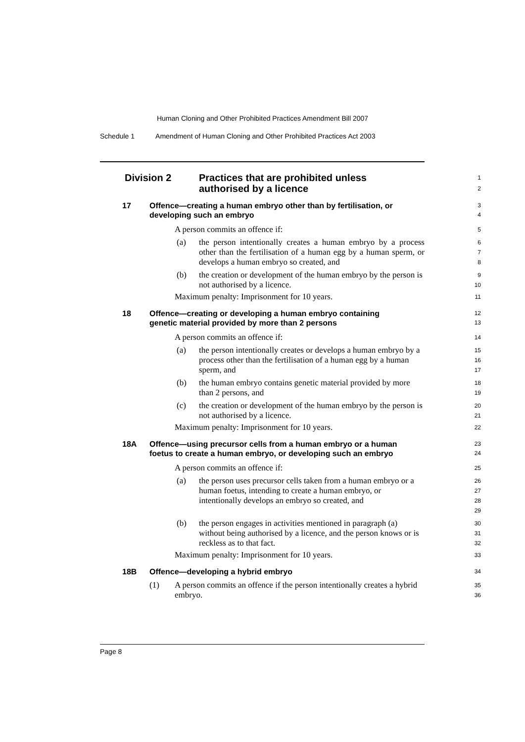Human Cloning and Other Prohibited Practices Amendment Bill 2007
Schedule 1 Amendment of Human Cloning and Other Prohibited Practices Act 2003
Division 2 Practices that are prohibited unless
authorised by a licence
1
2
17 Offence—creating a human embryo other than by fertilisation, or
developing such an embryo
3
4
A person commits an offence if:
5
(a) the person intentionally creates a human embryo by a process other than the fertilisation of a human egg by a human sperm, or develops a human embryo so created, and
6
7
8
(b) the creation or development of the human embryo by the person is not authorised by a licence.
9
10
Maximum penalty: Imprisonment for 10 years.
11
18 Offence—creating or developing a human embryo containing
genetic material provided by more than 2 persons
12
13
A person commits an offence if:
14
(a) the person intentionally creates or develops a human embryo by a process other than the fertilisation of a human egg by a human sperm, and
15
16
17
(b) the human embryo contains genetic material provided by more than 2 persons, and
18
19
(c) the creation or development of the human embryo by the person is not authorised by a licence.
20
21
Maximum penalty: Imprisonment for 10 years.
22
18A Offence—using precursor cells from a human embryo or a human
foetus to create a human embryo, or developing such an embryo
23
24
A person commits an offence if:
25
(a) the person uses precursor cells taken from a human embryo or a human foetus, intending to create a human embryo, or intentionally develops an embryo so created, and
26
27
28
29
(b) the person engages in activities mentioned in paragraph (a) without being authorised by a licence, and the person knows or is reckless as to that fact.
30
31
32
Maximum penalty: Imprisonment for 10 years.
33
18B Offence—developing a hybrid embryo
34
(1) A person commits an offence if the person intentionally creates a hybrid embryo.
35
36
Page 8